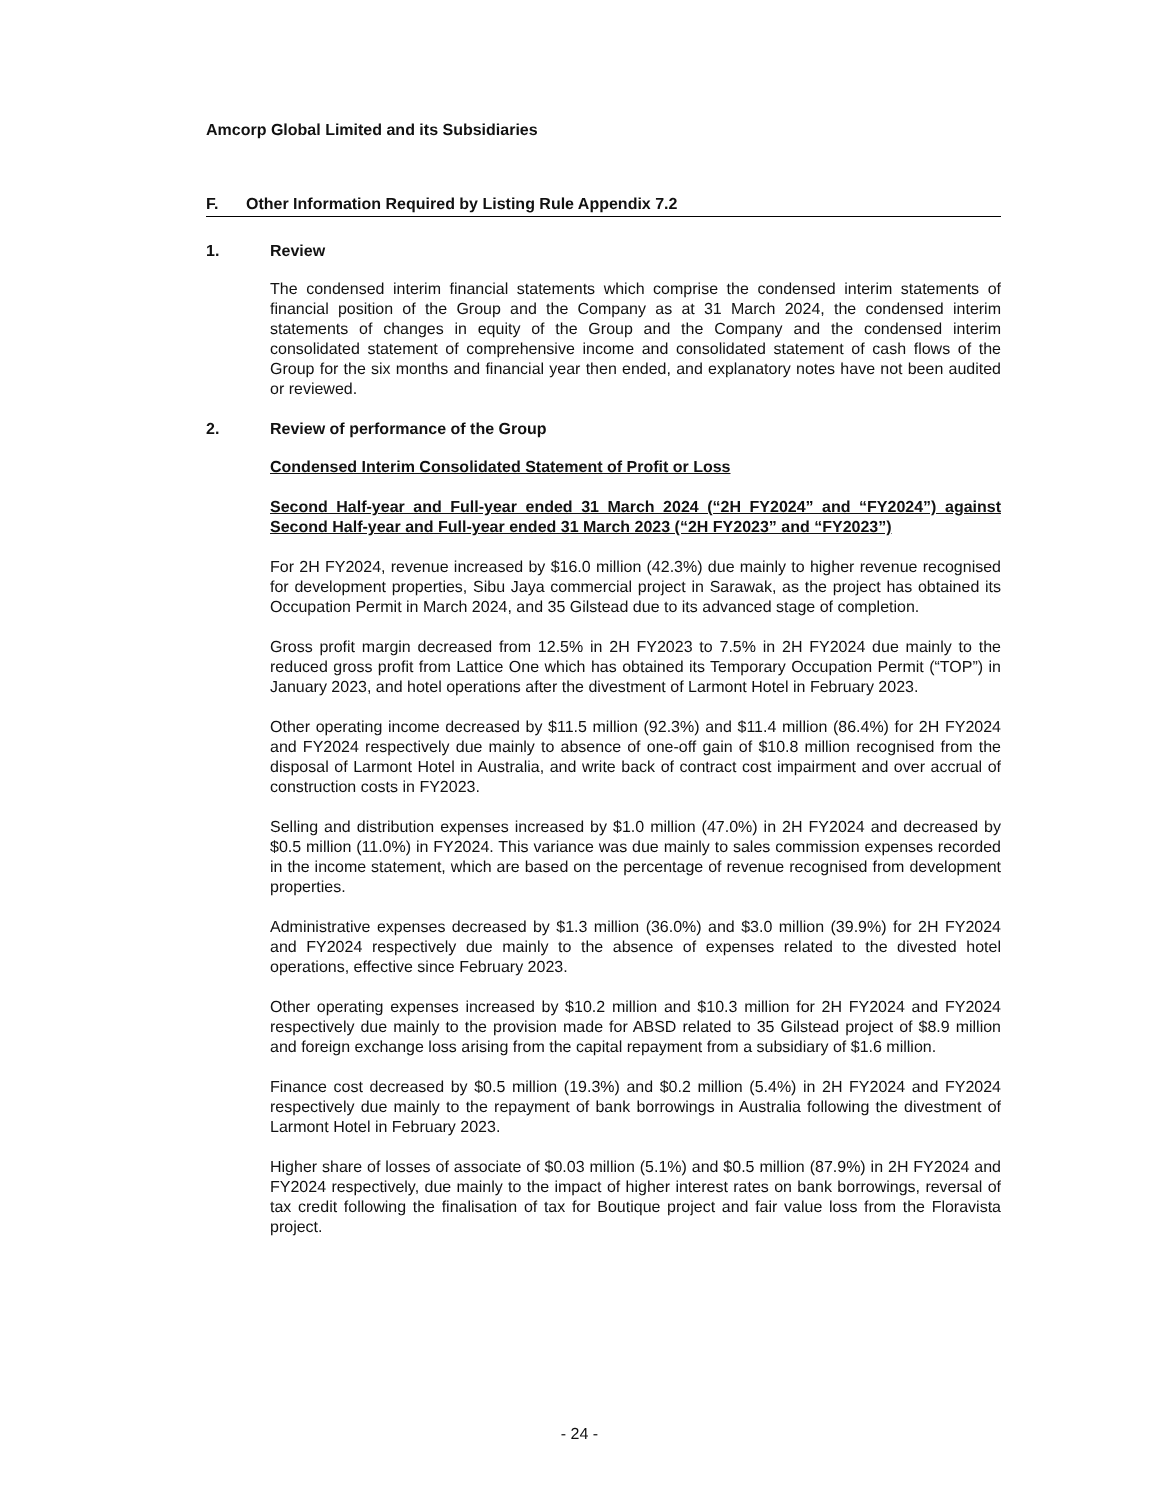Amcorp Global Limited and its Subsidiaries
F. Other Information Required by Listing Rule Appendix 7.2
1. Review
The condensed interim financial statements which comprise the condensed interim statements of financial position of the Group and the Company as at 31 March 2024, the condensed interim statements of changes in equity of the Group and the Company and the condensed interim consolidated statement of comprehensive income and consolidated statement of cash flows of the Group for the six months and financial year then ended, and explanatory notes have not been audited or reviewed.
2. Review of performance of the Group
Condensed Interim Consolidated Statement of Profit or Loss
Second Half-year and Full-year ended 31 March 2024 (“2H FY2024” and “FY2024”) against Second Half-year and Full-year ended 31 March 2023 (“2H FY2023” and “FY2023”)
For 2H FY2024, revenue increased by $16.0 million (42.3%) due mainly to higher revenue recognised for development properties, Sibu Jaya commercial project in Sarawak, as the project has obtained its Occupation Permit in March 2024, and 35 Gilstead due to its advanced stage of completion.
Gross profit margin decreased from 12.5% in 2H FY2023 to 7.5% in 2H FY2024 due mainly to the reduced gross profit from Lattice One which has obtained its Temporary Occupation Permit (“TOP”) in January 2023, and hotel operations after the divestment of Larmont Hotel in February 2023.
Other operating income decreased by $11.5 million (92.3%) and $11.4 million (86.4%) for 2H FY2024 and FY2024 respectively due mainly to absence of one-off gain of $10.8 million recognised from the disposal of Larmont Hotel in Australia, and write back of contract cost impairment and over accrual of construction costs in FY2023.
Selling and distribution expenses increased by $1.0 million (47.0%) in 2H FY2024 and decreased by $0.5 million (11.0%) in FY2024. This variance was due mainly to sales commission expenses recorded in the income statement, which are based on the percentage of revenue recognised from development properties.
Administrative expenses decreased by $1.3 million (36.0%) and $3.0 million (39.9%) for 2H FY2024 and FY2024 respectively due mainly to the absence of expenses related to the divested hotel operations, effective since February 2023.
Other operating expenses increased by $10.2 million and $10.3 million for 2H FY2024 and FY2024 respectively due mainly to the provision made for ABSD related to 35 Gilstead project of $8.9 million and foreign exchange loss arising from the capital repayment from a subsidiary of $1.6 million.
Finance cost decreased by $0.5 million (19.3%) and $0.2 million (5.4%) in 2H FY2024 and FY2024 respectively due mainly to the repayment of bank borrowings in Australia following the divestment of Larmont Hotel in February 2023.
Higher share of losses of associate of $0.03 million (5.1%) and $0.5 million (87.9%) in 2H FY2024 and FY2024 respectively, due mainly to the impact of higher interest rates on bank borrowings, reversal of tax credit following the finalisation of tax for Boutique project and fair value loss from the Floravista project.
- 24 -